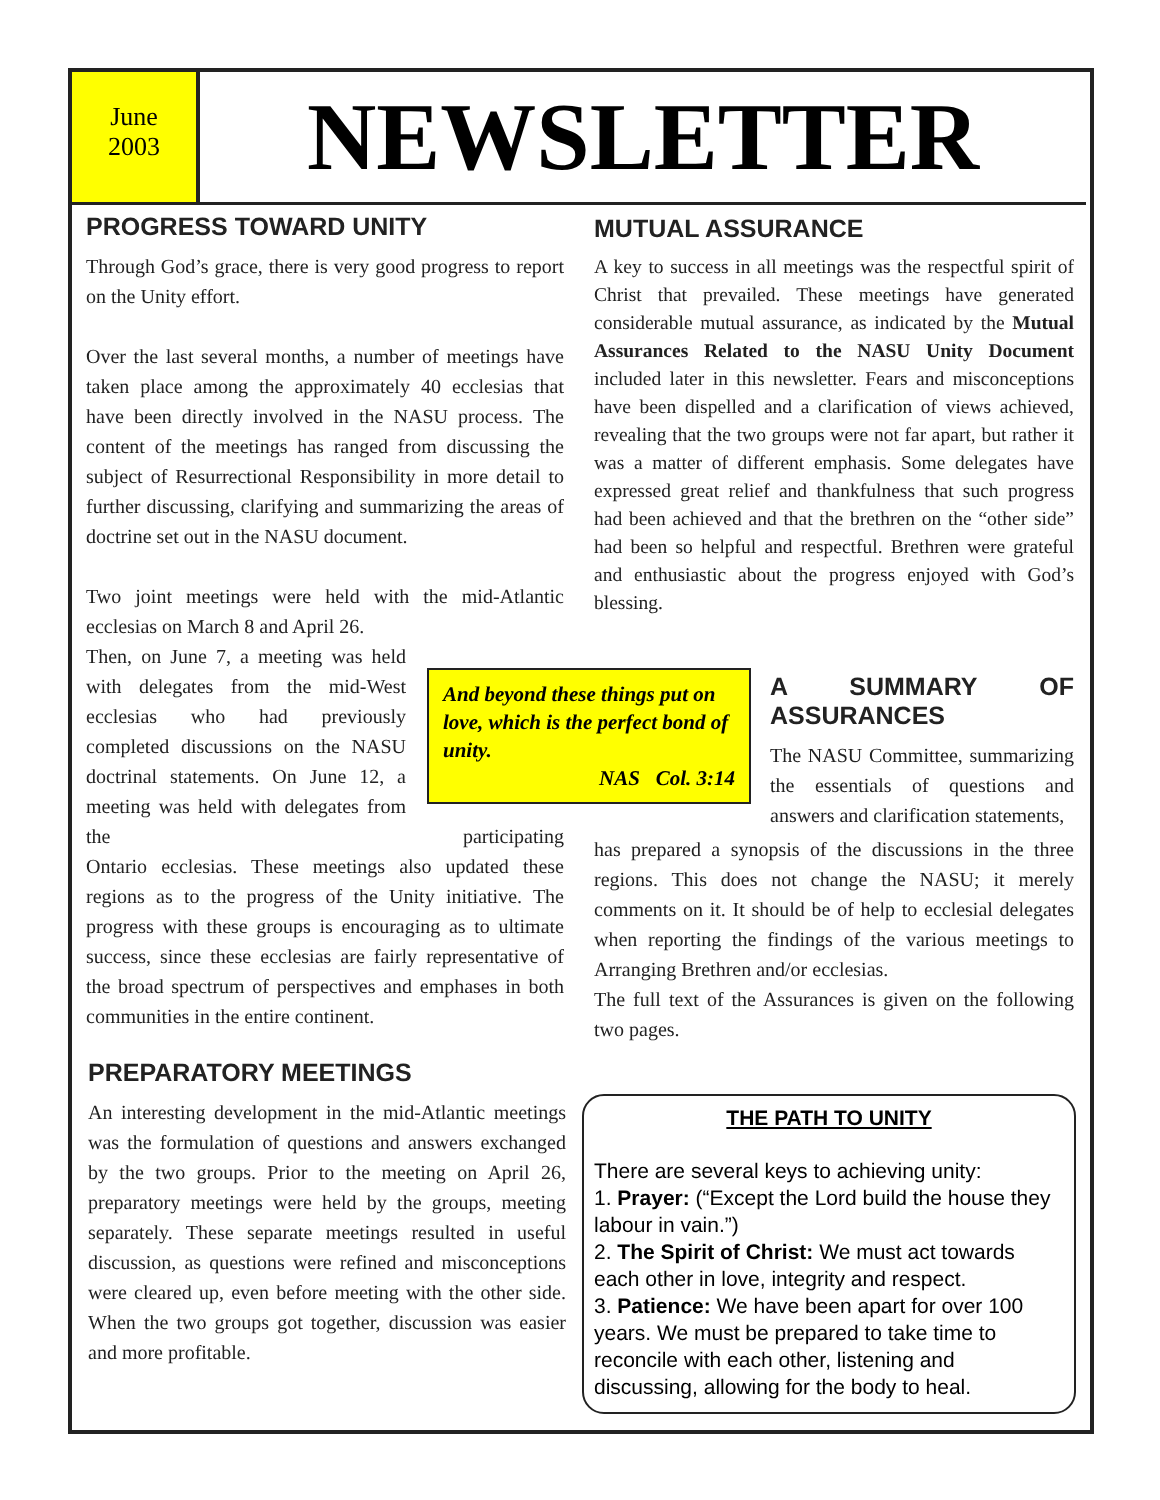June
2003
NEWSLETTER
PROGRESS TOWARD UNITY
Through God’s grace, there is very good progress to report on the Unity effort.
Over the last several months, a number of meetings have taken place among the approximately 40 ecclesias that have been directly involved in the NASU process. The content of the meetings has ranged from discussing the subject of Resurrectional Responsibility in more detail to further discussing, clarifying and summarizing the areas of doctrine set out in the NASU document.
Two joint meetings were held with the mid-Atlantic ecclesias on March 8 and April 26.
Then, on June 7, a meeting was held with delegates from the mid-West ecclesias who had previously completed discussions on the NASU doctrinal statements. On June 12, a meeting was held with delegates from the participating Ontario ecclesias. These meetings also updated these regions as to the progress of the Unity initiative. The progress with these groups is encouraging as to ultimate success, since these ecclesias are fairly representative of the broad spectrum of perspectives and emphases in both communities in the entire continent.
PREPARATORY MEETINGS
An interesting development in the mid-Atlantic meetings was the formulation of questions and answers exchanged by the two groups. Prior to the meeting on April 26, preparatory meetings were held by the groups, meeting separately. These separate meetings resulted in useful discussion, as questions were refined and misconceptions were cleared up, even before meeting with the other side. When the two groups got together, discussion was easier and more profitable.
MUTUAL ASSURANCE
A key to success in all meetings was the respectful spirit of Christ that prevailed. These meetings have generated considerable mutual assurance, as indicated by the Mutual Assurances Related to the NASU Unity Document included later in this newsletter. Fears and misconceptions have been dispelled and a clarification of views achieved, revealing that the two groups were not far apart, but rather it was a matter of different emphasis. Some delegates have expressed great relief and thankfulness that such progress had been achieved and that the brethren on the “other side” had been so helpful and respectful. Brethren were grateful and enthusiastic about the progress enjoyed with God’s blessing.
And beyond these things put on love, which is the perfect bond of unity.
NAS Col. 3:14
A SUMMARY OF ASSURANCES
The NASU Committee, summarizing the essentials of questions and answers and clarification statements,
has prepared a synopsis of the discussions in the three regions. This does not change the NASU; it merely comments on it. It should be of help to ecclesial delegates when reporting the findings of the various meetings to Arranging Brethren and/or ecclesias.
The full text of the Assurances is given on the following two pages.
THE PATH TO UNITY
There are several keys to achieving unity:
1. Prayer: (“Except the Lord build the house they labour in vain.”)
2. The Spirit of Christ: We must act towards each other in love, integrity and respect.
3. Patience: We have been apart for over 100 years. We must be prepared to take time to reconcile with each other, listening and discussing, allowing for the body to heal.